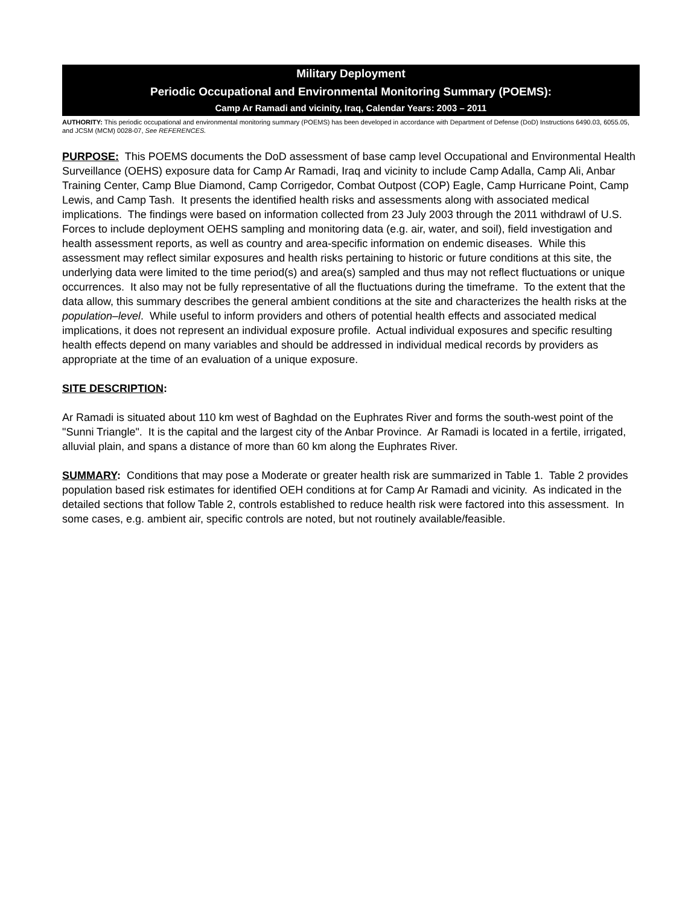Military Deployment
Periodic Occupational and Environmental Monitoring Summary (POEMS):
Camp Ar Ramadi and vicinity, Iraq, Calendar Years: 2003 – 2011
AUTHORITY: This periodic occupational and environmental monitoring summary (POEMS) has been developed in accordance with Department of Defense (DoD) Instructions 6490.03, 6055.05, and JCSM (MCM) 0028-07, See REFERENCES.
PURPOSE: This POEMS documents the DoD assessment of base camp level Occupational and Environmental Health Surveillance (OEHS) exposure data for Camp Ar Ramadi, Iraq and vicinity to include Camp Adalla, Camp Ali, Anbar Training Center, Camp Blue Diamond, Camp Corrigedor, Combat Outpost (COP) Eagle, Camp Hurricane Point, Camp Lewis, and Camp Tash. It presents the identified health risks and assessments along with associated medical implications. The findings were based on information collected from 23 July 2003 through the 2011 withdrawl of U.S. Forces to include deployment OEHS sampling and monitoring data (e.g. air, water, and soil), field investigation and health assessment reports, as well as country and area-specific information on endemic diseases. While this assessment may reflect similar exposures and health risks pertaining to historic or future conditions at this site, the underlying data were limited to the time period(s) and area(s) sampled and thus may not reflect fluctuations or unique occurrences. It also may not be fully representative of all the fluctuations during the timeframe. To the extent that the data allow, this summary describes the general ambient conditions at the site and characterizes the health risks at the population–level. While useful to inform providers and others of potential health effects and associated medical implications, it does not represent an individual exposure profile. Actual individual exposures and specific resulting health effects depend on many variables and should be addressed in individual medical records by providers as appropriate at the time of an evaluation of a unique exposure.
SITE DESCRIPTION:
Ar Ramadi is situated about 110 km west of Baghdad on the Euphrates River and forms the south-west point of the "Sunni Triangle". It is the capital and the largest city of the Anbar Province. Ar Ramadi is located in a fertile, irrigated, alluvial plain, and spans a distance of more than 60 km along the Euphrates River.
SUMMARY: Conditions that may pose a Moderate or greater health risk are summarized in Table 1. Table 2 provides population based risk estimates for identified OEH conditions at for Camp Ar Ramadi and vicinity. As indicated in the detailed sections that follow Table 2, controls established to reduce health risk were factored into this assessment. In some cases, e.g. ambient air, specific controls are noted, but not routinely available/feasible.